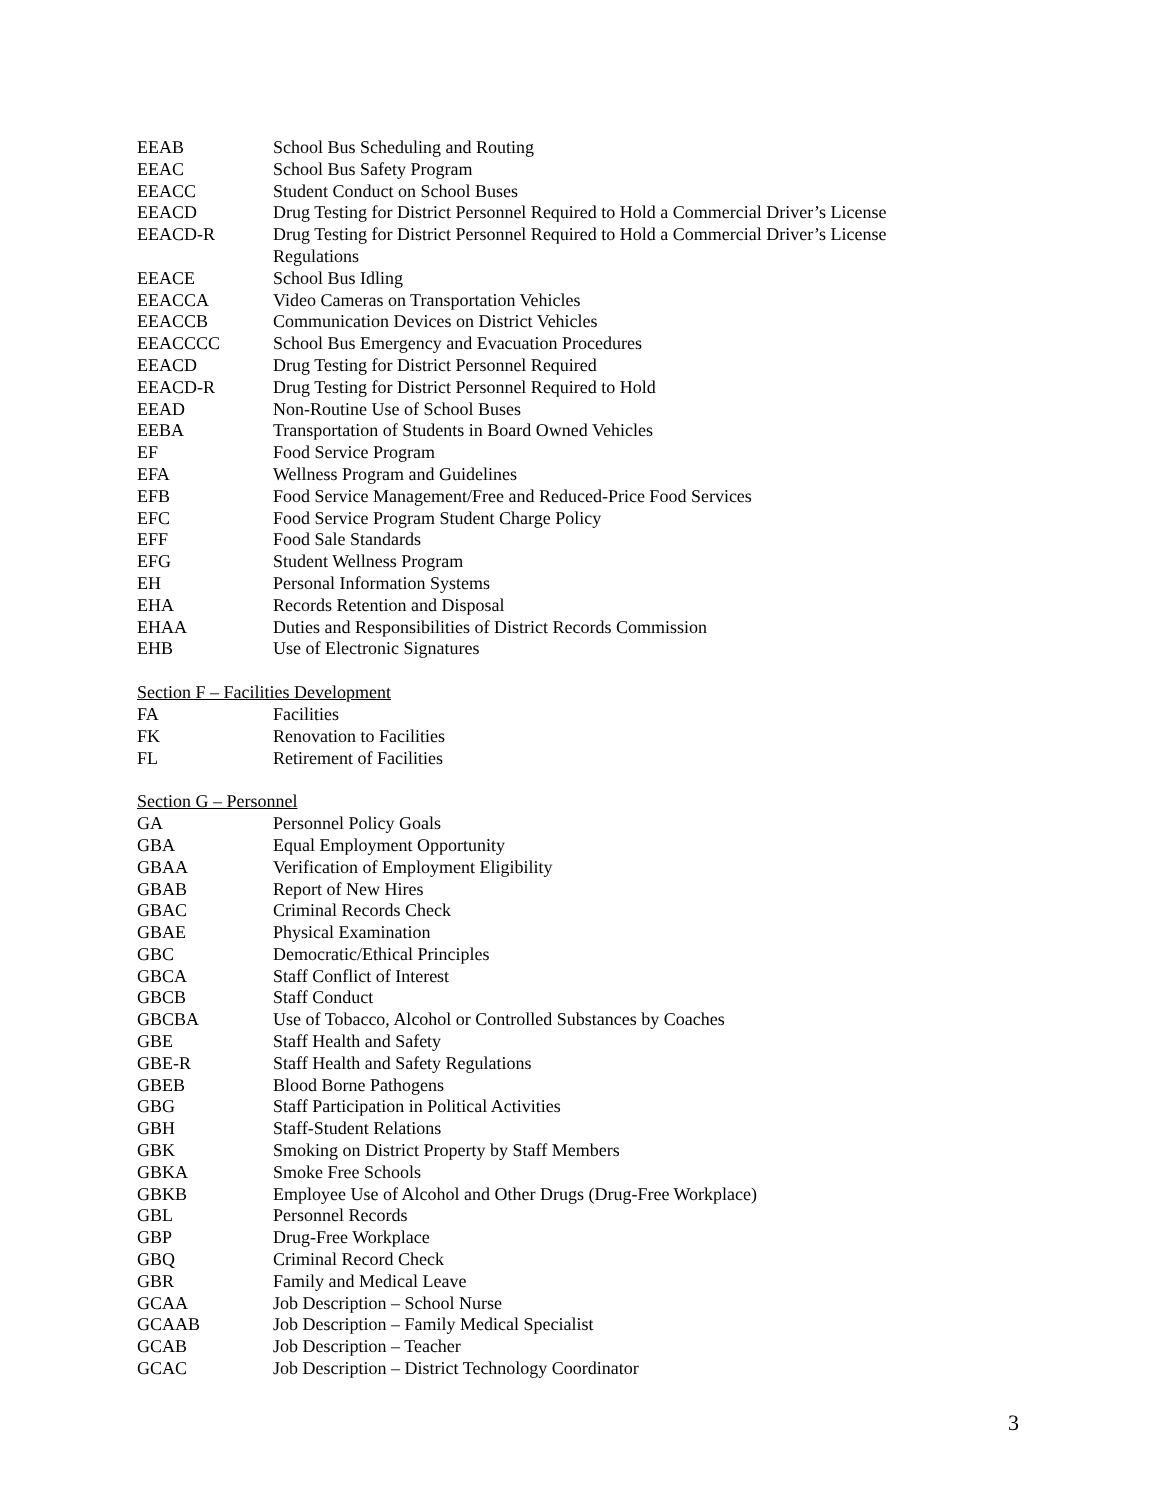EEAB School Bus Scheduling and Routing
EEAC School Bus Safety Program
EEACC Student Conduct on School Buses
EEACD Drug Testing for District Personnel Required to Hold a Commercial Driver’s License
EEACD-R Drug Testing for District Personnel Required to Hold a Commercial Driver’s License
Regulations
EEACE School Bus Idling
EEACCA Video Cameras on Transportation Vehicles
EEACCB Communication Devices on District Vehicles
EEACCCC School Bus Emergency and Evacuation Procedures
EEACD Drug Testing for District Personnel Required
EEACD-R Drug Testing for District Personnel Required to Hold
EEAD Non-Routine Use of School Buses
EEBA Transportation of Students in Board Owned Vehicles
EF Food Service Program
EFA Wellness Program and Guidelines
EFB Food Service Management/Free and Reduced-Price Food Services
EFC Food Service Program Student Charge Policy
EFF Food Sale Standards
EFG Student Wellness Program
EH Personal Information Systems
EHA Records Retention and Disposal
EHAA Duties and Responsibilities of District Records Commission
EHB Use of Electronic Signatures
Section F – Facilities Development
FA Facilities
FK Renovation to Facilities
FL Retirement of Facilities
Section G – Personnel
GA Personnel Policy Goals
GBA Equal Employment Opportunity
GBAA Verification of Employment Eligibility
GBAB Report of New Hires
GBAC Criminal Records Check
GBAE Physical Examination
GBC Democratic/Ethical Principles
GBCA Staff Conflict of Interest
GBCB Staff Conduct
GBCBA Use of Tobacco, Alcohol or Controlled Substances by Coaches
GBE Staff Health and Safety
GBE-R Staff Health and Safety Regulations
GBEB Blood Borne Pathogens
GBG Staff Participation in Political Activities
GBH Staff-Student Relations
GBK Smoking on District Property by Staff Members
GBKA Smoke Free Schools
GBKB Employee Use of Alcohol and Other Drugs (Drug-Free Workplace)
GBL Personnel Records
GBP Drug-Free Workplace
GBQ Criminal Record Check
GBR Family and Medical Leave
GCAA Job Description – School Nurse
GCAAB Job Description – Family Medical Specialist
GCAB Job Description – Teacher
GCAC Job Description – District Technology Coordinator
3